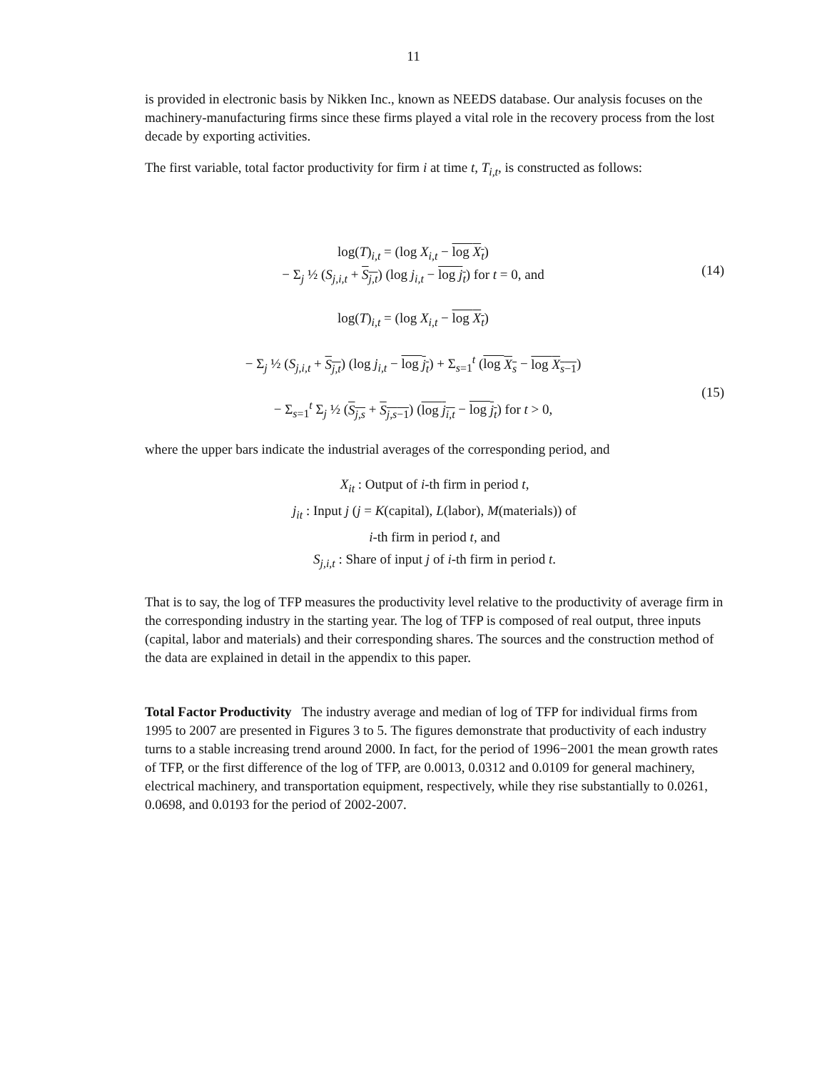11
is provided in electronic basis by Nikken Inc., known as NEEDS database. Our analysis focuses on the machinery-manufacturing firms since these firms played a vital role in the recovery process from the lost decade by exporting activities.
The first variable, total factor productivity for firm i at time t, T<sub>i,t</sub>, is constructed as follows:
log(T)<sub>i,t</sub> = (log X<sub>i,t</sub> − log X<sub>t</sub>)
− Σ<sub>j</sub> ½ (S<sub>j,i,t</sub> + S<sub>j,t</sub>) (log j<sub>i,t</sub> − log j<sub>t</sub>) for t = 0, and
(14)
log(T)<sub>i,t</sub> = (log X<sub>i,t</sub> − log X<sub>t</sub>)
− Σ<sub>j</sub> ½ (S<sub>j,i,t</sub> + S<sub>j,t</sub>) (log j<sub>i,t</sub> − log j<sub>t</sub>) + Σ<sub>s=1</sub><sup>t</sup> (log X<sub>s</sub> − log X<sub>s−1</sub>)
− Σ<sub>s=1</sub><sup>t</sup> Σ<sub>j</sub> ½ (S<sub>j,s</sub> + S<sub>j,s−1</sub>) (log j<sub>i,t</sub> − log j<sub>t</sub>) for t > 0,
(15)
where the upper bars indicate the industrial averages of the corresponding period, and
X<sub>it</sub> : Output of i-th firm in period t,
j<sub>it</sub> : Input j (j = K(capital), L(labor), M(materials)) of
i-th firm in period t, and
S<sub>j,i,t</sub> : Share of input j of i-th firm in period t.
That is to say, the log of TFP measures the productivity level relative to the productivity of average firm in the corresponding industry in the starting year. The log of TFP is composed of real output, three inputs (capital, labor and materials) and their corresponding shares. The sources and the construction method of the data are explained in detail in the appendix to this paper.
Total Factor Productivity The industry average and median of log of TFP for individual firms from 1995 to 2007 are presented in Figures 3 to 5. The figures demonstrate that productivity of each industry turns to a stable increasing trend around 2000. In fact, for the period of 1996−2001 the mean growth rates of TFP, or the first difference of the log of TFP, are 0.0013, 0.0312 and 0.0109 for general machinery, electrical machinery, and transportation equipment, respectively, while they rise substantially to 0.0261, 0.0698, and 0.0193 for the period of 2002-2007.